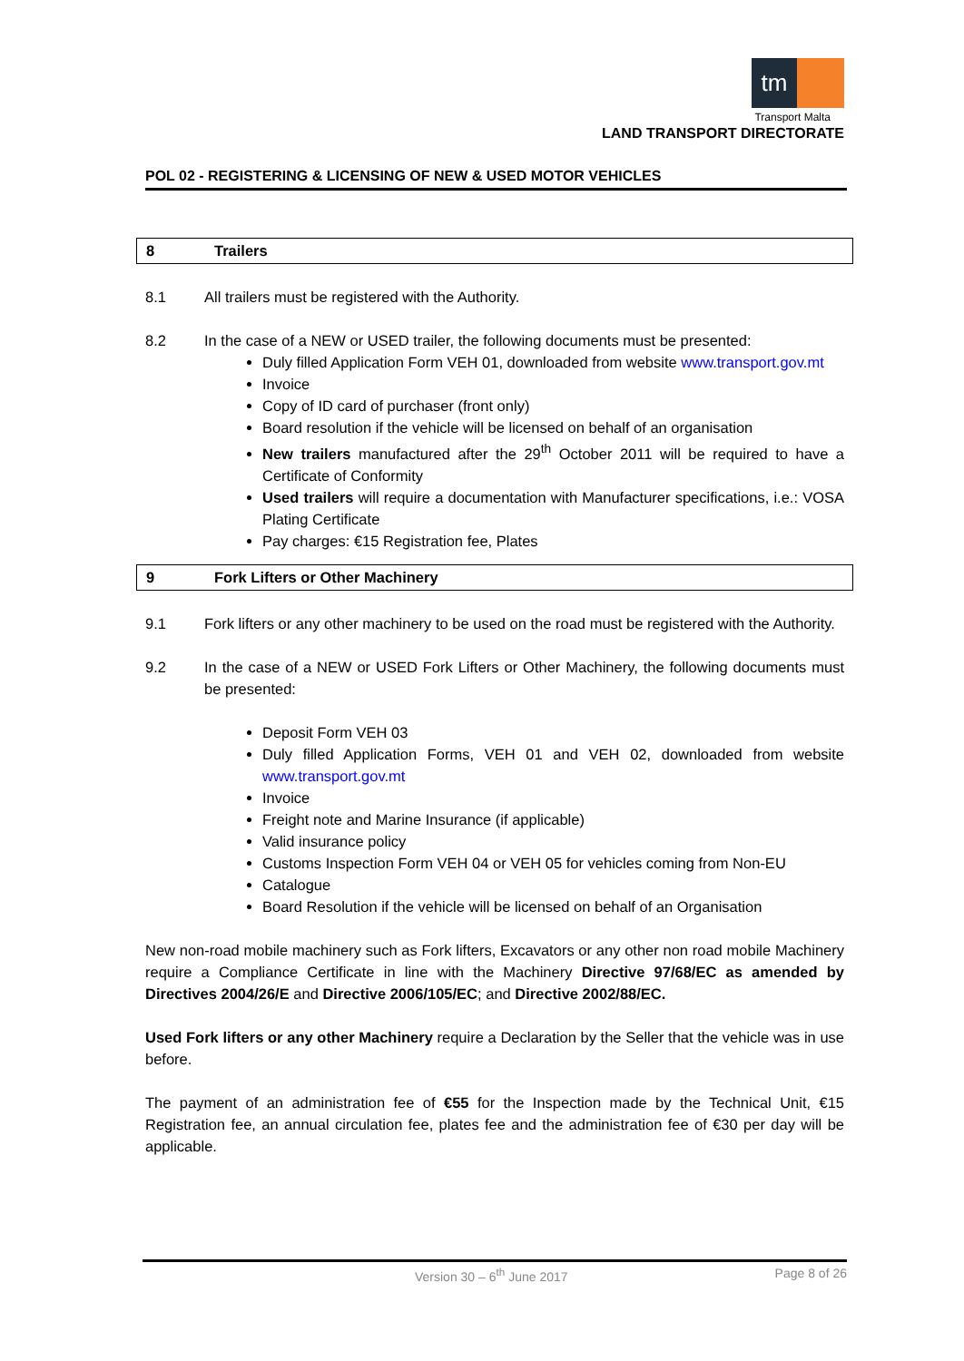tm
Transport Malta
LAND TRANSPORT DIRECTORATE
POL 02 - REGISTERING & LICENSING OF NEW & USED MOTOR VEHICLES
8 Trailers
8.1 All trailers must be registered with the Authority.
8.2 In the case of a NEW or USED trailer, the following documents must be presented:
Duly filled Application Form VEH 01, downloaded from website www.transport.gov.mt
Invoice
Copy of ID card of purchaser (front only)
Board resolution if the vehicle will be licensed on behalf of an organisation
New trailers manufactured after the 29<sup>th</sup> October 2011 will be required to have a Certificate of Conformity
Used trailers will require a documentation with Manufacturer specifications, i.e.: VOSA Plating Certificate
Pay charges: €15 Registration fee, Plates
9 Fork Lifters or Other Machinery
9.1 Fork lifters or any other machinery to be used on the road must be registered with the Authority.
9.2 In the case of a NEW or USED Fork Lifters or Other Machinery, the following documents must be presented:
Deposit Form VEH 03
Duly filled Application Forms, VEH 01 and VEH 02, downloaded from website www.transport.gov.mt
Invoice
Freight note and Marine Insurance (if applicable)
Valid insurance policy
Customs Inspection Form VEH 04 or VEH 05 for vehicles coming from Non-EU
Catalogue
Board Resolution if the vehicle will be licensed on behalf of an Organisation
New non-road mobile machinery such as Fork lifters, Excavators or any other non road mobile Machinery require a Compliance Certificate in line with the Machinery Directive 97/68/EC as amended by Directives 2004/26/E and Directive 2006/105/EC; and Directive 2002/88/EC.
Used Fork lifters or any other Machinery require a Declaration by the Seller that the vehicle was in use before.
The payment of an administration fee of €55 for the Inspection made by the Technical Unit, €15 Registration fee, an annual circulation fee, plates fee and the administration fee of €30 per day will be applicable.
Version 30 – 6<sup>th</sup> June 2017 Page 8 of 26